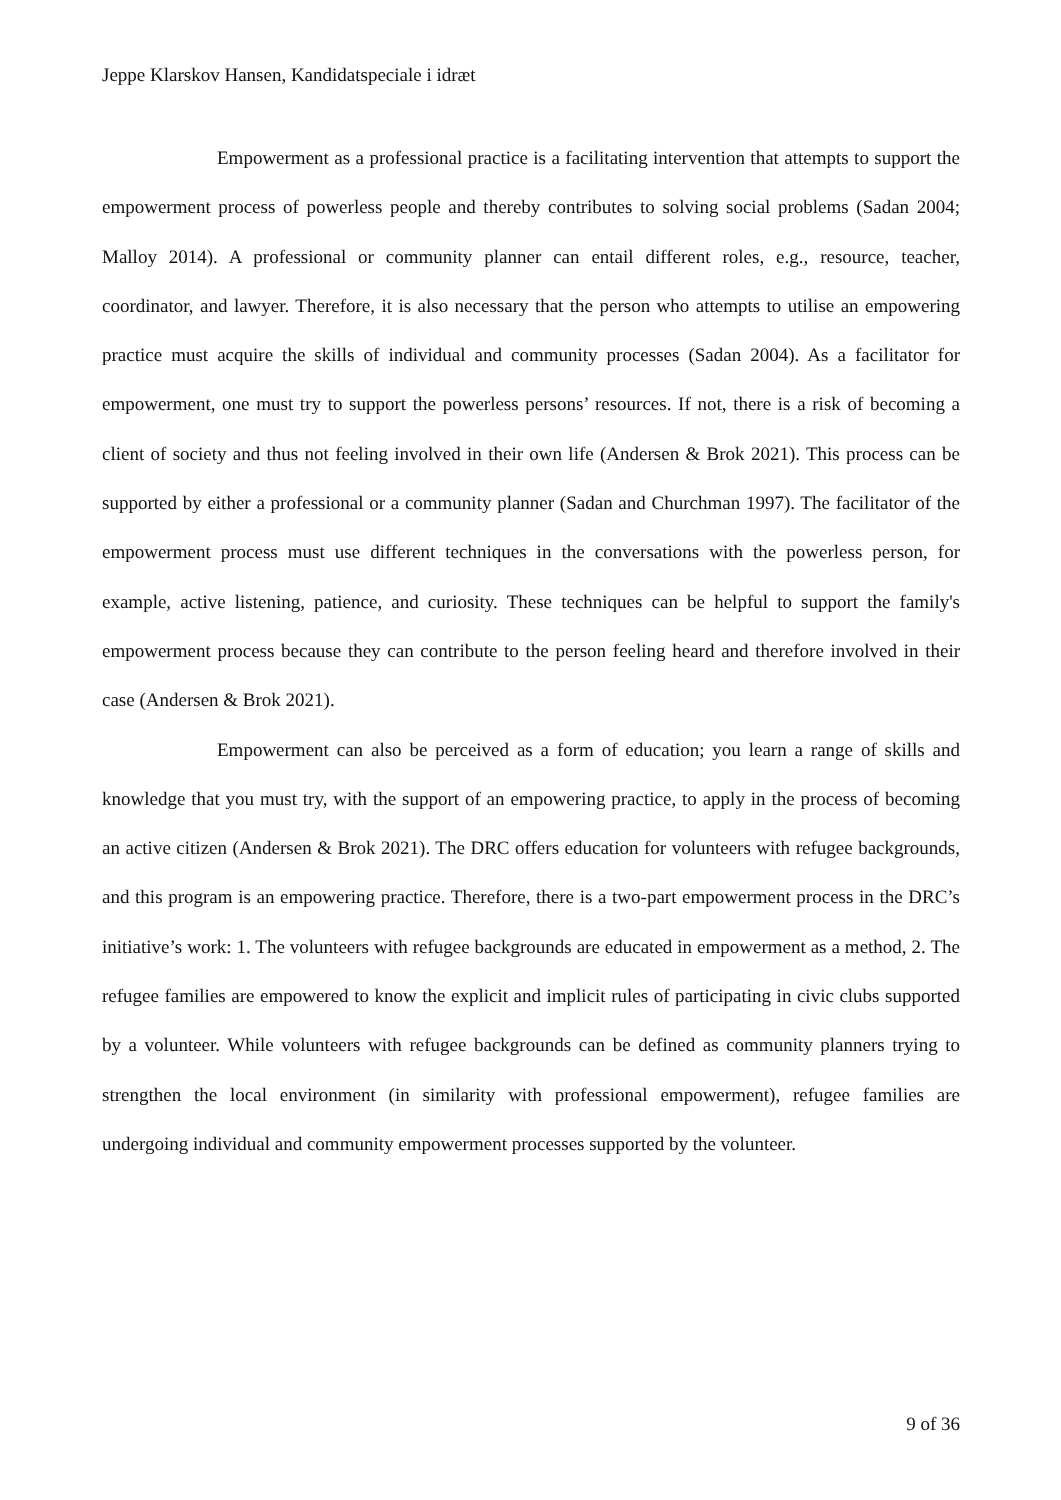Jeppe Klarskov Hansen, Kandidatspeciale i idræt
Empowerment as a professional practice is a facilitating intervention that attempts to support the empowerment process of powerless people and thereby contributes to solving social problems (Sadan 2004; Malloy 2014). A professional or community planner can entail different roles, e.g., resource, teacher, coordinator, and lawyer. Therefore, it is also necessary that the person who attempts to utilise an empowering practice must acquire the skills of individual and community processes (Sadan 2004). As a facilitator for empowerment, one must try to support the powerless persons’ resources. If not, there is a risk of becoming a client of society and thus not feeling involved in their own life (Andersen & Brok 2021). This process can be supported by either a professional or a community planner (Sadan and Churchman 1997). The facilitator of the empowerment process must use different techniques in the conversations with the powerless person, for example, active listening, patience, and curiosity. These techniques can be helpful to support the family's empowerment process because they can contribute to the person feeling heard and therefore involved in their case (Andersen & Brok 2021).
Empowerment can also be perceived as a form of education; you learn a range of skills and knowledge that you must try, with the support of an empowering practice, to apply in the process of becoming an active citizen (Andersen & Brok 2021). The DRC offers education for volunteers with refugee backgrounds, and this program is an empowering practice. Therefore, there is a two-part empowerment process in the DRC’s initiative’s work: 1. The volunteers with refugee backgrounds are educated in empowerment as a method, 2. The refugee families are empowered to know the explicit and implicit rules of participating in civic clubs supported by a volunteer. While volunteers with refugee backgrounds can be defined as community planners trying to strengthen the local environment (in similarity with professional empowerment), refugee families are undergoing individual and community empowerment processes supported by the volunteer.
9 of 36